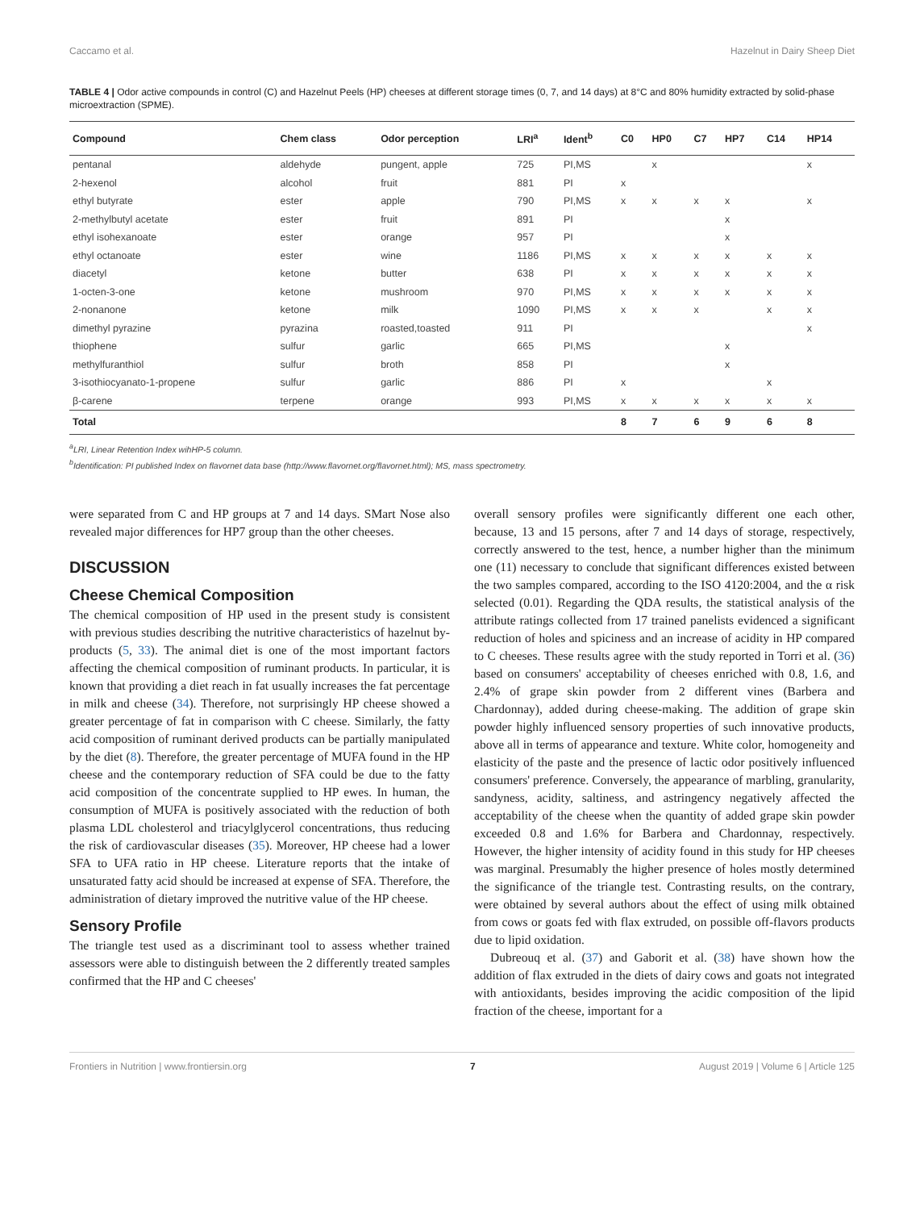Caccamo et al. Hazelnut in Dairy Sheep Diet
TABLE 4 | Odor active compounds in control (C) and Hazelnut Peels (HP) cheeses at different storage times (0, 7, and 14 days) at 8°C and 80% humidity extracted by solid-phase microextraction (SPME).
| Compound | Chem class | Odor perception | LRI<sup>a</sup> | Ident<sup>b</sup> | C0 | HP0 | C7 | HP7 | C14 | HP14 |
| --- | --- | --- | --- | --- | --- | --- | --- | --- | --- | --- |
| pentanal | aldehyde | pungent, apple | 725 | PI,MS | | x | | | | x |
| 2-hexenol | alcohol | fruit | 881 | PI | x | | | | | |
| ethyl butyrate | ester | apple | 790 | PI,MS | x | x | x | x | | x |
| 2-methylbutyl acetate | ester | fruit | 891 | PI | | | | x | | |
| ethyl isohexanoate | ester | orange | 957 | PI | | | | x | | |
| ethyl octanoate | ester | wine | 1186 | PI,MS | x | x | x | x | x | x |
| diacetyl | ketone | butter | 638 | PI | x | x | x | x | x | x |
| 1-octen-3-one | ketone | mushroom | 970 | PI,MS | x | x | x | x | x | x |
| 2-nonanone | ketone | milk | 1090 | PI,MS | x | x | x | | x | x |
| dimethyl pyrazine | pyrazina | roasted,toasted | 911 | PI | | | | | | x |
| thiophene | sulfur | garlic | 665 | PI,MS | | | | x | | |
| methylfuranthiol | sulfur | broth | 858 | PI | | | | x | | |
| 3-isothiocyanato-1-propene | sulfur | garlic | 886 | PI | x | | | | x | |
| β-carene | terpene | orange | 993 | PI,MS | x | x | x | x | x | x |
| Total | | | | | 8 | 7 | 6 | 9 | 6 | 8 |
<sup>a</sup> LRI, Linear Retention Index wihHP-5 column.
<sup>b</sup> Identification: PI published Index on flavornet data base (http://www.flavornet.org/flavornet.html); MS, mass spectrometry.
were separated from C and HP groups at 7 and 14 days. SMart Nose also revealed major differences for HP7 group than the other cheeses.
DISCUSSION
Cheese Chemical Composition
The chemical composition of HP used in the present study is consistent with previous studies describing the nutritive characteristics of hazelnut by-products (5, 33). The animal diet is one of the most important factors affecting the chemical composition of ruminant products. In particular, it is known that providing a diet reach in fat usually increases the fat percentage in milk and cheese (34). Therefore, not surprisingly HP cheese showed a greater percentage of fat in comparison with C cheese. Similarly, the fatty acid composition of ruminant derived products can be partially manipulated by the diet (8). Therefore, the greater percentage of MUFA found in the HP cheese and the contemporary reduction of SFA could be due to the fatty acid composition of the concentrate supplied to HP ewes. In human, the consumption of MUFA is positively associated with the reduction of both plasma LDL cholesterol and triacylglycerol concentrations, thus reducing the risk of cardiovascular diseases (35). Moreover, HP cheese had a lower SFA to UFA ratio in HP cheese. Literature reports that the intake of unsaturated fatty acid should be increased at expense of SFA. Therefore, the administration of dietary improved the nutritive value of the HP cheese.
Sensory Profile
The triangle test used as a discriminant tool to assess whether trained assessors were able to distinguish between the 2 differently treated samples confirmed that the HP and C cheeses'
overall sensory profiles were significantly different one each other, because, 13 and 15 persons, after 7 and 14 days of storage, respectively, correctly answered to the test, hence, a number higher than the minimum one (11) necessary to conclude that significant differences existed between the two samples compared, according to the ISO 4120:2004, and the α risk selected (0.01). Regarding the QDA results, the statistical analysis of the attribute ratings collected from 17 trained panelists evidenced a significant reduction of holes and spiciness and an increase of acidity in HP compared to C cheeses. These results agree with the study reported in Torri et al. (36) based on consumers' acceptability of cheeses enriched with 0.8, 1.6, and 2.4% of grape skin powder from 2 different vines (Barbera and Chardonnay), added during cheese-making. The addition of grape skin powder highly influenced sensory properties of such innovative products, above all in terms of appearance and texture. White color, homogeneity and elasticity of the paste and the presence of lactic odor positively influenced consumers' preference. Conversely, the appearance of marbling, granularity, sandyness, acidity, saltiness, and astringency negatively affected the acceptability of the cheese when the quantity of added grape skin powder exceeded 0.8 and 1.6% for Barbera and Chardonnay, respectively. However, the higher intensity of acidity found in this study for HP cheeses was marginal. Presumably the higher presence of holes mostly determined the significance of the triangle test. Contrasting results, on the contrary, were obtained by several authors about the effect of using milk obtained from cows or goats fed with flax extruded, on possible off-flavors products due to lipid oxidation.
Dubreouq et al. (37) and Gaborit et al. (38) have shown how the addition of flax extruded in the diets of dairy cows and goats not integrated with antioxidants, besides improving the acidic composition of the lipid fraction of the cheese, important for a
Frontiers in Nutrition | www.frontiersin.org 7 August 2019 | Volume 6 | Article 125